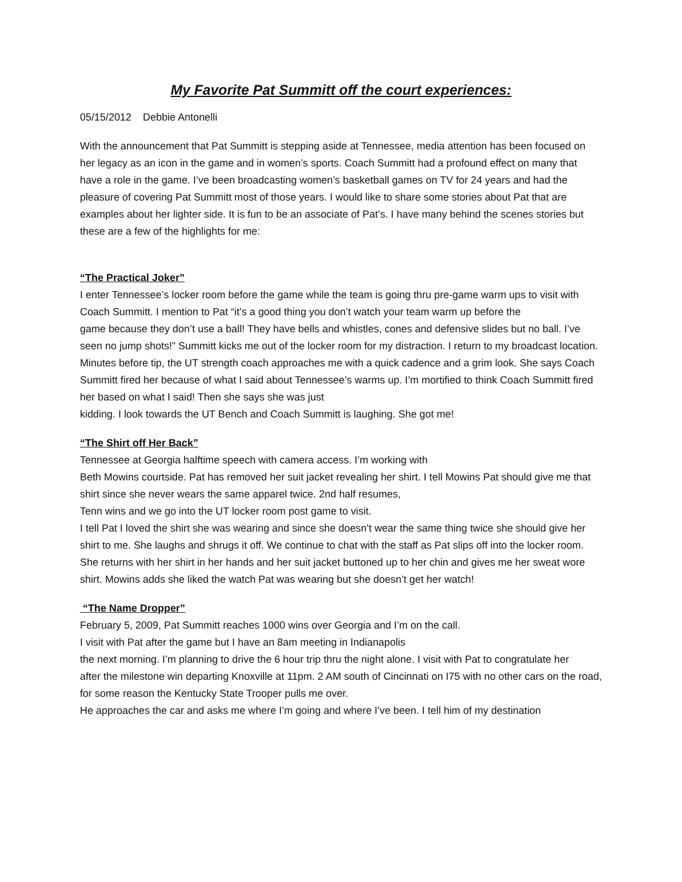My Favorite Pat Summitt off the court experiences:
05/15/2012 Debbie Antonelli
With the announcement that Pat Summitt is stepping aside at Tennessee, media attention has been focused on her legacy as an icon in the game and in women’s sports. Coach Summitt had a profound effect on many that have a role in the game. I’ve been broadcasting women’s basketball games on TV for 24 years and had the pleasure of covering Pat Summitt most of those years. I would like to share some stories about Pat that are examples about her lighter side. It is fun to be an associate of Pat’s. I have many behind the scenes stories but these are a few of the highlights for me:
“The Practical Joker”
I enter Tennessee’s locker room before the game while the team is going thru pre-game warm ups to visit with Coach Summitt. I mention to Pat “it’s a good thing you don’t watch your team warm up before the
game because they don’t use a ball! They have bells and whistles, cones and defensive slides but no ball. I’ve seen no jump shots!” Summitt kicks me out of the locker room for my distraction. I return to my broadcast location. Minutes before tip, the UT strength coach approaches me with a quick cadence and a grim look. She says Coach Summitt fired her because of what I said about Tennessee’s warms up. I’m mortified to think Coach Summitt fired her based on what I said! Then she says she was just
kidding. I look towards the UT Bench and Coach Summitt is laughing. She got me!
“The Shirt off Her Back”
Tennessee at Georgia halftime speech with camera access. I’m working with
Beth Mowins courtside. Pat has removed her suit jacket revealing her shirt. I tell Mowins Pat should give me that shirt since she never wears the same apparel twice. 2nd half resumes,
Tenn wins and we go into the UT locker room post game to visit.
I tell Pat I loved the shirt she was wearing and since she doesn’t wear the same thing twice she should give her shirt to me. She laughs and shrugs it off. We continue to chat with the staff as Pat slips off into the locker room.
She returns with her shirt in her hands and her suit jacket buttoned up to her chin and gives me her sweat wore shirt. Mowins adds she liked the watch Pat was wearing but she doesn’t get her watch!
“The Name Dropper”
February 5, 2009, Pat Summitt reaches 1000 wins over Georgia and I’m on the call.
I visit with Pat after the game but I have an 8am meeting in Indianapolis
the next morning. I’m planning to drive the 6 hour trip thru the night alone. I visit with Pat to congratulate her
after the milestone win departing Knoxville at 11pm. 2 AM south of Cincinnati on I75 with no other cars on the road, for some reason the Kentucky State Trooper pulls me over.
He approaches the car and asks me where I’m going and where I’ve been. I tell him of my destination